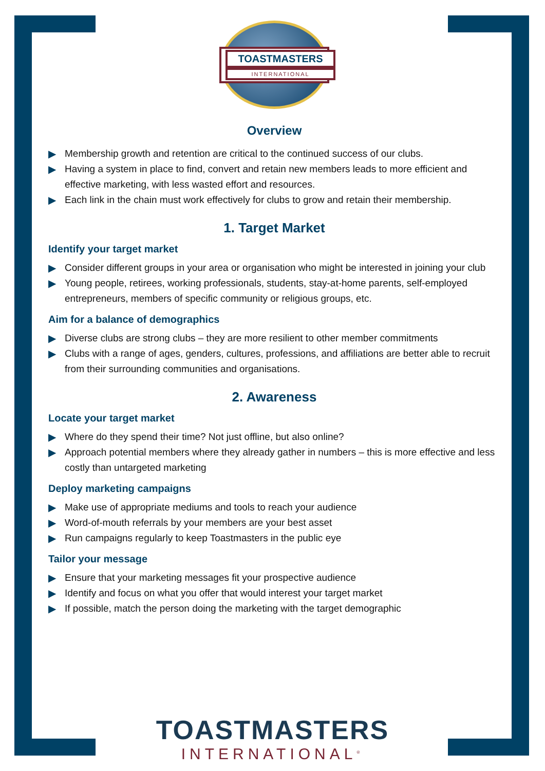TOASTMASTERS
INTERNATIONAL
Overview
▶ Membership growth and retention are critical to the continued success of our clubs.
▶ Having a system in place to find, convert and retain new members leads to more efficient and effective marketing, with less wasted effort and resources.
▶ Each link in the chain must work effectively for clubs to grow and retain their membership.
1. Target Market
Identify your target market
▶ Consider different groups in your area or organisation who might be interested in joining your club
▶ Young people, retirees, working professionals, students, stay-at-home parents, self-employed entrepreneurs, members of specific community or religious groups, etc.
Aim for a balance of demographics
▶ Diverse clubs are strong clubs – they are more resilient to other member commitments
▶ Clubs with a range of ages, genders, cultures, professions, and affiliations are better able to recruit from their surrounding communities and organisations.
2. Awareness
Locate your target market
▶ Where do they spend their time? Not just offline, but also online?
▶ Approach potential members where they already gather in numbers – this is more effective and less costly than untargeted marketing
Deploy marketing campaigns
▶ Make use of appropriate mediums and tools to reach your audience
▶ Word-of-mouth referrals by your members are your best asset
▶ Run campaigns regularly to keep Toastmasters in the public eye
Tailor your message
▶ Ensure that your marketing messages fit your prospective audience
▶ Identify and focus on what you offer that would interest your target market
▶ If possible, match the person doing the marketing with the target demographic
TOASTMASTERS
INTERNATIONAL<sup>®</sup>